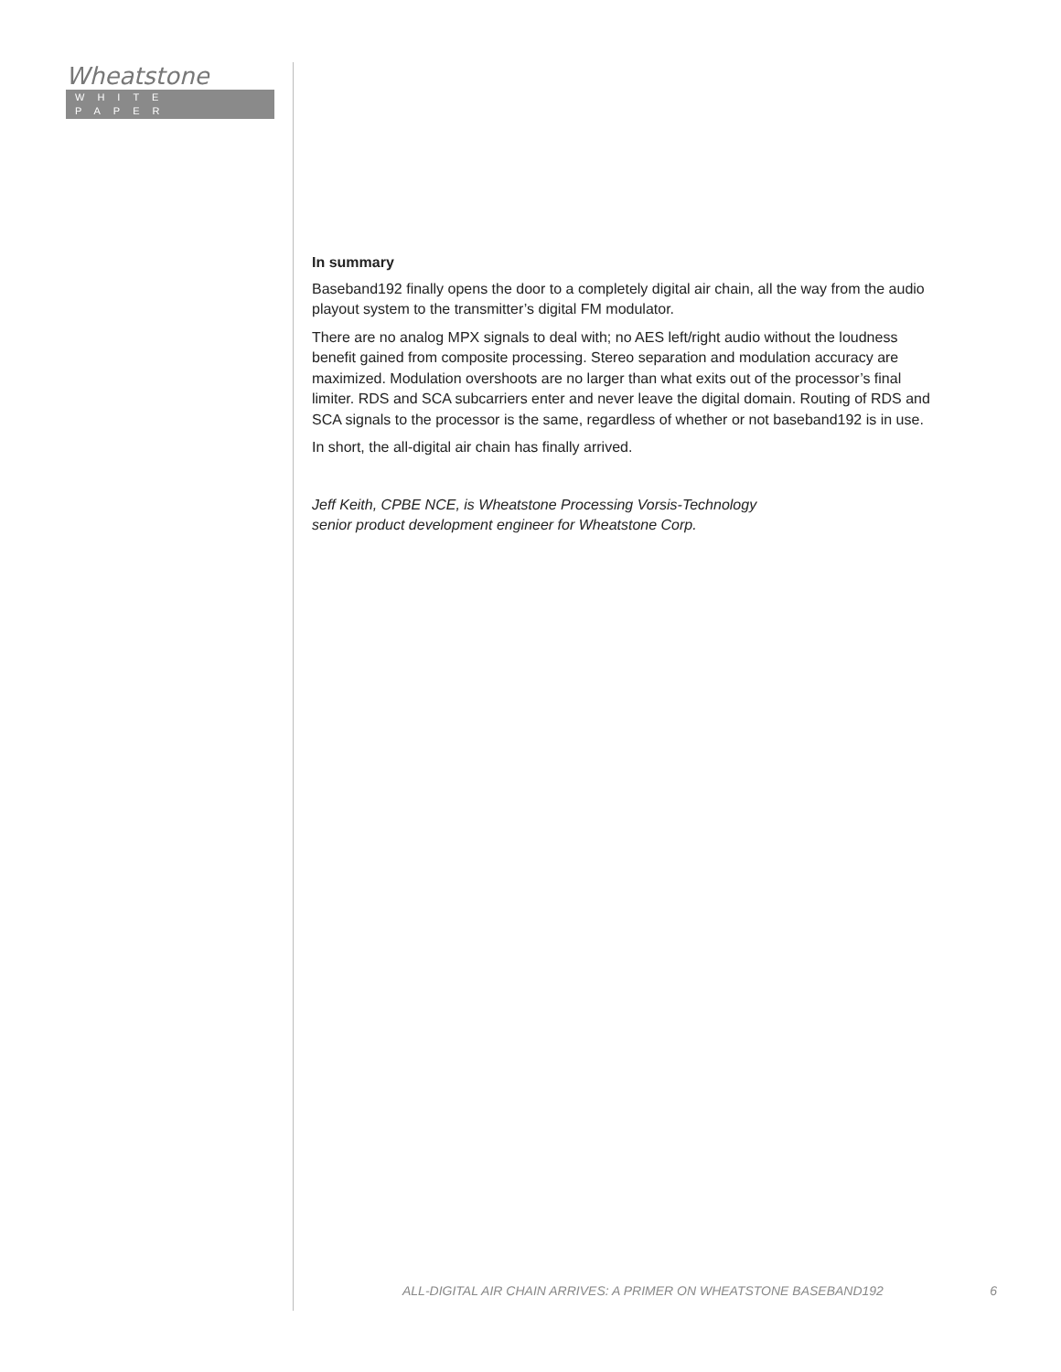Wheatstone
WHITE PAPER
In summary
Baseband192 finally opens the door to a completely digital air chain, all the way from the audio playout system to the transmitter’s digital FM modulator.
There are no analog MPX signals to deal with; no AES left/right audio without the loudness benefit gained from composite processing. Stereo separation and modulation accuracy are maximized. Modulation overshoots are no larger than what exits out of the processor’s final limiter. RDS and SCA subcarriers enter and never leave the digital domain. Routing of RDS and SCA signals to the processor is the same, regardless of whether or not baseband192 is in use.
In short, the all-digital air chain has finally arrived.
Jeff Keith, CPBE NCE, is Wheatstone Processing Vorsis-Technology
senior product development engineer for Wheatstone Corp.
ALL-DIGITAL AIR CHAIN ARRIVES: A PRIMER ON WHEATSTONE BASEBAND192 6